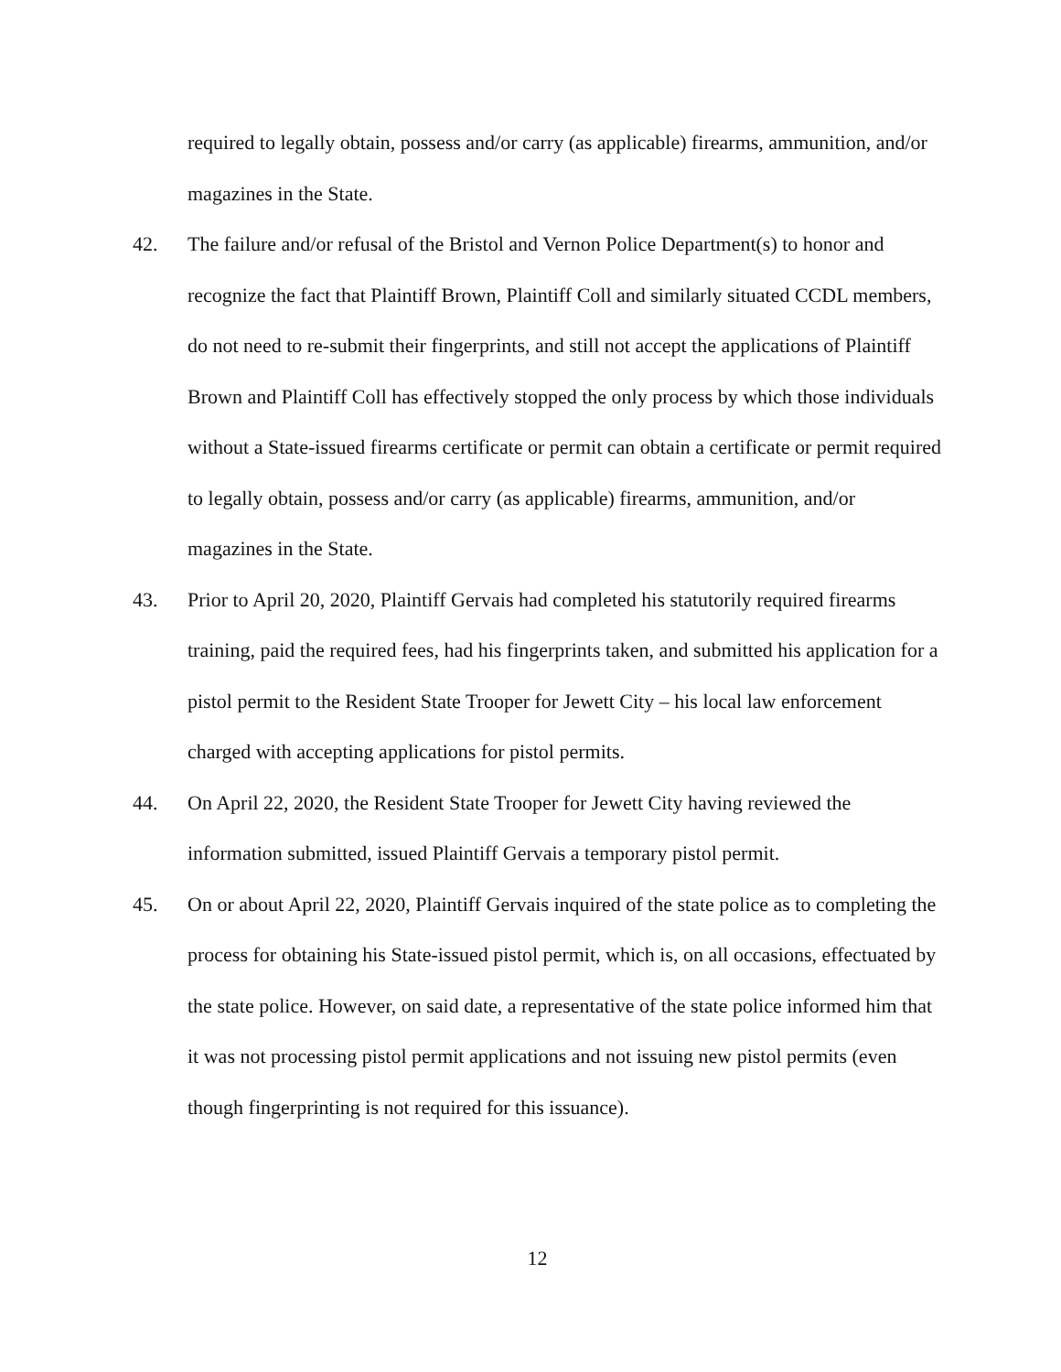required to legally obtain, possess and/or carry (as applicable) firearms, ammunition, and/or magazines in the State.
42. The failure and/or refusal of the Bristol and Vernon Police Department(s) to honor and recognize the fact that Plaintiff Brown, Plaintiff Coll and similarly situated CCDL members, do not need to re-submit their fingerprints, and still not accept the applications of Plaintiff Brown and Plaintiff Coll has effectively stopped the only process by which those individuals without a State-issued firearms certificate or permit can obtain a certificate or permit required to legally obtain, possess and/or carry (as applicable) firearms, ammunition, and/or magazines in the State.
43. Prior to April 20, 2020, Plaintiff Gervais had completed his statutorily required firearms training, paid the required fees, had his fingerprints taken, and submitted his application for a pistol permit to the Resident State Trooper for Jewett City – his local law enforcement charged with accepting applications for pistol permits.
44. On April 22, 2020, the Resident State Trooper for Jewett City having reviewed the information submitted, issued Plaintiff Gervais a temporary pistol permit.
45. On or about April 22, 2020, Plaintiff Gervais inquired of the state police as to completing the process for obtaining his State-issued pistol permit, which is, on all occasions, effectuated by the state police. However, on said date, a representative of the state police informed him that it was not processing pistol permit applications and not issuing new pistol permits (even though fingerprinting is not required for this issuance).
12